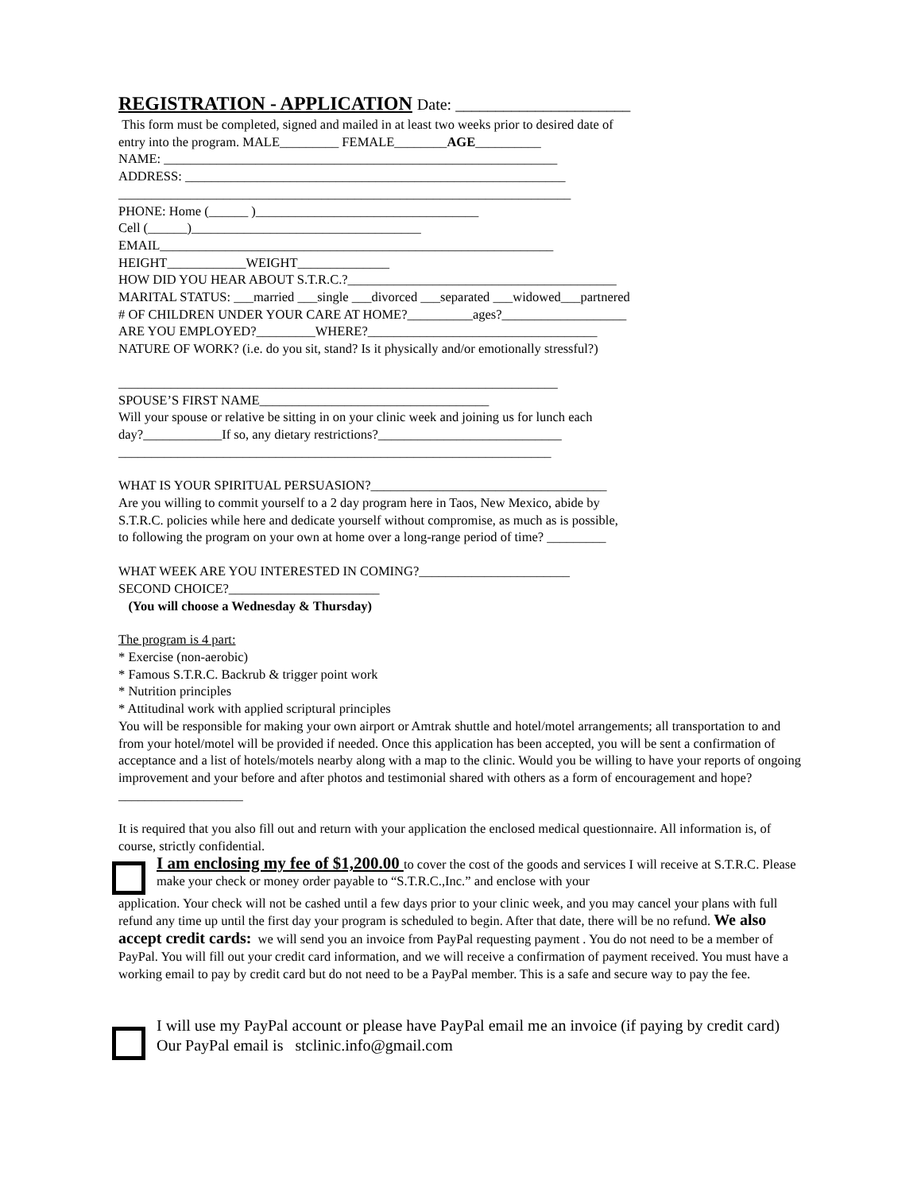REGISTRATION - APPLICATION Date: ______________________
This form must be completed, signed and mailed in at least two weeks prior to desired date of
entry into the program. MALE_________ FEMALE________AGE__________
NAME: ____________________________________________________________
ADDRESS: __________________________________________________________
_____________________________________________________________________
PHONE: Home (______ )__________________________________
Cell (______)___________________________________
EMAIL____________________________________________________________
HEIGHT____________WEIGHT______________
HOW DID YOU HEAR ABOUT S.T.R.C.?_________________________________________
MARITAL STATUS: ___married ___single ___divorced ___separated ___widowed___partnered
# OF CHILDREN UNDER YOUR CARE AT HOME?__________ages?___________________
ARE YOU EMPLOYED?_________WHERE?___________________________________
NATURE OF WORK? (i.e. do you sit, stand? Is it physically and/or emotionally stressful?)
___________________________________________________________________
SPOUSE’S FIRST NAME___________________________________
Will your spouse or relative be sitting in on your clinic week and joining us for lunch each
day?____________If so, any dietary restrictions?____________________________
__________________________________________________________________
WHAT IS YOUR SPIRITUAL PERSUASION?____________________________________
Are you willing to commit yourself to a 2 day program here in Taos, New Mexico, abide by
S.T.R.C. policies while here and dedicate yourself without compromise, as much as is possible,
to following the program on your own at home over a long-range period of time? _________
WHAT WEEK ARE YOU INTERESTED IN COMING?_______________________
SECOND CHOICE?_______________________
(You will choose a Wednesday & Thursday)
The program is 4 part:
* Exercise (non-aerobic)
* Famous S.T.R.C. Backrub & trigger point work
* Nutrition principles
* Attitudinal work with applied scriptural principles
You will be responsible for making your own airport or Amtrak shuttle and hotel/motel arrangements; all transportation to and from your hotel/motel will be provided if needed. Once this application has been accepted, you will be sent a confirmation of acceptance and a list of hotels/motels nearby along with a map to the clinic. Would you be willing to have your reports of ongoing improvement and your before and after photos and testimonial shared with others as a form of encouragement and hope?___________________
It is required that you also fill out and return with your application the enclosed medical questionnaire. All information is, of course, strictly confidential.
I am enclosing my fee of $1,200.00 to cover the cost of the goods and services I will receive at S.T.R.C. Please make your check or money order payable to “S.T.R.C.,Inc.” and enclose with your
application. Your check will not be cashed until a few days prior to your clinic week, and you may cancel your plans with full refund any time up until the first day your program is scheduled to begin. After that date, there will be no refund. We also accept credit cards: we will send you an invoice from PayPal requesting payment . You do not need to be a member of PayPal. You will fill out your credit card information, and we will receive a confirmation of payment received. You must have a working email to pay by credit card but do not need to be a PayPal member. This is a safe and secure way to pay the fee.
I will use my PayPal account or please have PayPal email me an invoice (if paying by credit card) Our PayPal email is stclinic.info@gmail.com